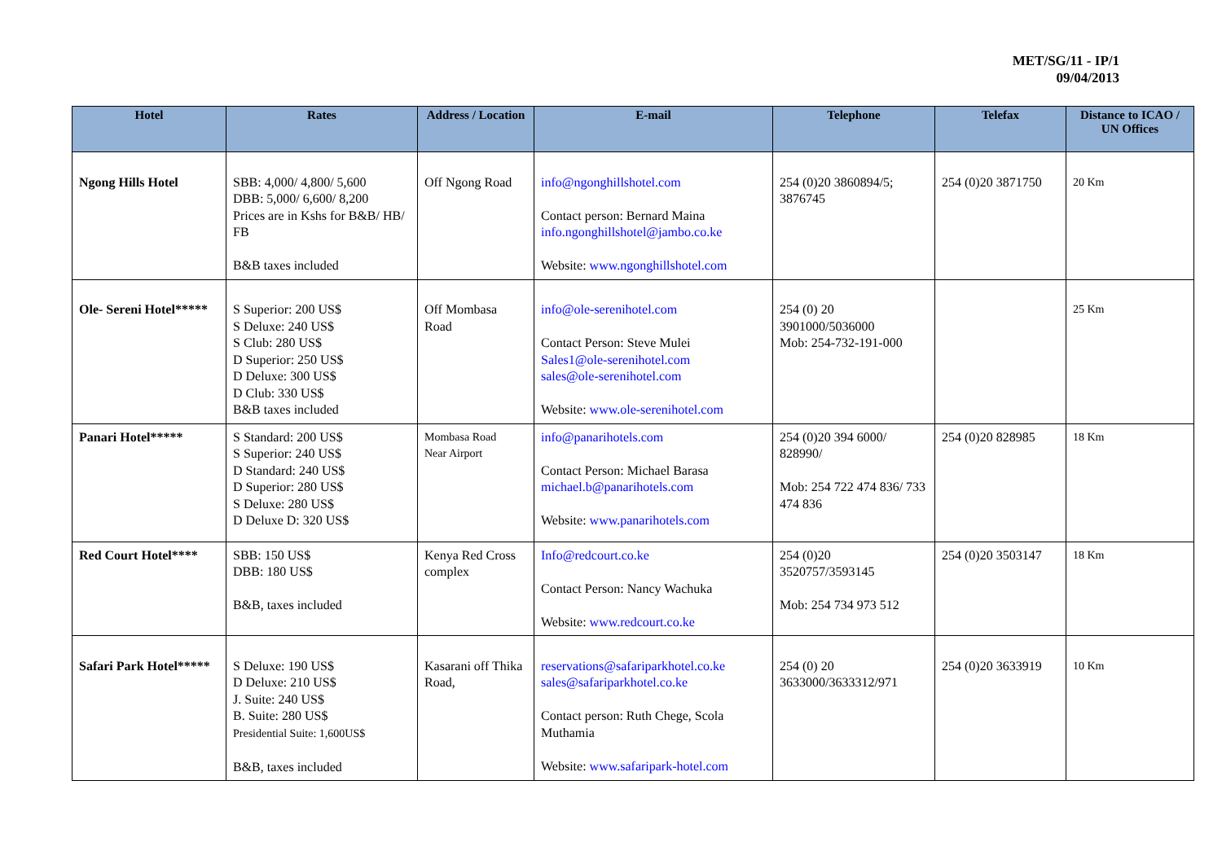MET/SG/11 - IP/1
09/04/2013
| Hotel | Rates | Address / Location | E-mail | Telephone | Telefax | Distance to ICAO / UN Offices |
| --- | --- | --- | --- | --- | --- | --- |
| Ngong Hills Hotel | SBB: 4,000/ 4,800/ 5,600 DBB: 5,000/ 6,600/ 8,200 Prices are in Kshs for B&B/ HB/ FB B&B taxes included | Off Ngong Road | info@ngonghillshotel.com Contact person: Bernard Maina info.ngonghillshotel@jambo.co.ke Website: www.ngonghillshotel.com | 254 (0)20 3860894/5; 3876745 | 254 (0)20 3871750 | 20 Km |
| Ole- Sereni Hotel***** | S Superior: 200 US$ S Deluxe: 240 US$ S Club: 280 US$ D Superior: 250 US$ D Deluxe: 300 US$ D Club: 330 US$ B&B taxes included | Off Mombasa Road | info@ole-serenihotel.com Contact Person: Steve Mulei Sales1@ole-serenihotel.com sales@ole-serenihotel.com Website: www.ole-serenihotel.com | 254 (0) 20 3901000/5036000 Mob: 254-732-191-000 | | 25 Km |
| Panari Hotel***** | S Standard: 200 US$ S Superior: 240 US$ D Standard: 240 US$ D Superior: 280 US$ S Deluxe: 280 US$ D Deluxe D: 320 US$ | Mombasa Road Near Airport | info@panarihotels.com Contact Person: Michael Barasa michael.b@panarihotels.com Website: www.panarihotels.com | 254 (0)20 394 6000/ 828990/ Mob: 254 722 474 836/ 733 474 836 | 254 (0)20 828985 | 18 Km |
| Red Court Hotel**** | SBB: 150 US$ DBB: 180 US$ B&B, taxes included | Kenya Red Cross complex | Info@redcourt.co.ke Contact Person: Nancy Wachuka Website: www.redcourt.co.ke | 254 (0)20 3520757/3593145 Mob: 254 734 973 512 | 254 (0)20 3503147 | 18 Km |
| Safari Park Hotel***** | S Deluxe: 190 US$ D Deluxe: 210 US$ J. Suite: 240 US$ B. Suite: 280 US$ Presidential Suite: 1,600US$ B&B, taxes included | Kasarani off Thika Road, | reservations@safariparkhotel.co.ke sales@safariparkhotel.co.ke Contact person: Ruth Chege, Scola Muthamia Website: www.safaripark-hotel.com | 254 (0) 20 3633000/3633312/971 | 254 (0)20 3633919 | 10 Km |